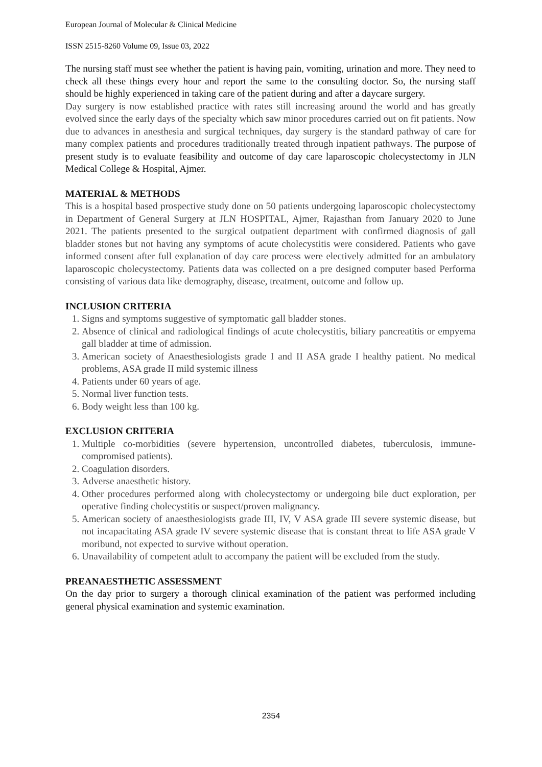European Journal of Molecular & Clinical Medicine
ISSN 2515-8260 Volume 09, Issue 03, 2022
The nursing staff must see whether the patient is having pain, vomiting, urination and more. They need to check all these things every hour and report the same to the consulting doctor. So, the nursing staff should be highly experienced in taking care of the patient during and after a daycare surgery.
Day surgery is now established practice with rates still increasing around the world and has greatly evolved since the early days of the specialty which saw minor procedures carried out on fit patients. Now due to advances in anesthesia and surgical techniques, day surgery is the standard pathway of care for many complex patients and procedures traditionally treated through inpatient pathways. The purpose of present study is to evaluate feasibility and outcome of day care laparoscopic cholecystectomy in JLN Medical College & Hospital, Ajmer.
MATERIAL & METHODS
This is a hospital based prospective study done on 50 patients undergoing laparoscopic cholecystectomy in Department of General Surgery at JLN HOSPITAL, Ajmer, Rajasthan from January 2020 to June 2021. The patients presented to the surgical outpatient department with confirmed diagnosis of gall bladder stones but not having any symptoms of acute cholecystitis were considered. Patients who gave informed consent after full explanation of day care process were electively admitted for an ambulatory laparoscopic cholecystectomy. Patients data was collected on a pre designed computer based Performa consisting of various data like demography, disease, treatment, outcome and follow up.
INCLUSION CRITERIA
1. Signs and symptoms suggestive of symptomatic gall bladder stones.
2. Absence of clinical and radiological findings of acute cholecystitis, biliary pancreatitis or empyema gall bladder at time of admission.
3. American society of Anaesthesiologists grade I and II ASA grade I healthy patient. No medical problems, ASA grade II mild systemic illness
4. Patients under 60 years of age.
5. Normal liver function tests.
6. Body weight less than 100 kg.
EXCLUSION CRITERIA
1. Multiple co-morbidities (severe hypertension, uncontrolled diabetes, tuberculosis, immune-compromised patients).
2. Coagulation disorders.
3. Adverse anaesthetic history.
4. Other procedures performed along with cholecystectomy or undergoing bile duct exploration, per operative finding cholecystitis or suspect/proven malignancy.
5. American society of anaesthesiologists grade III, IV, V ASA grade III severe systemic disease, but not incapacitating ASA grade IV severe systemic disease that is constant threat to life ASA grade V moribund, not expected to survive without operation.
6. Unavailability of competent adult to accompany the patient will be excluded from the study.
PREANAESTHETIC ASSESSMENT
On the day prior to surgery a thorough clinical examination of the patient was performed including general physical examination and systemic examination.
2354